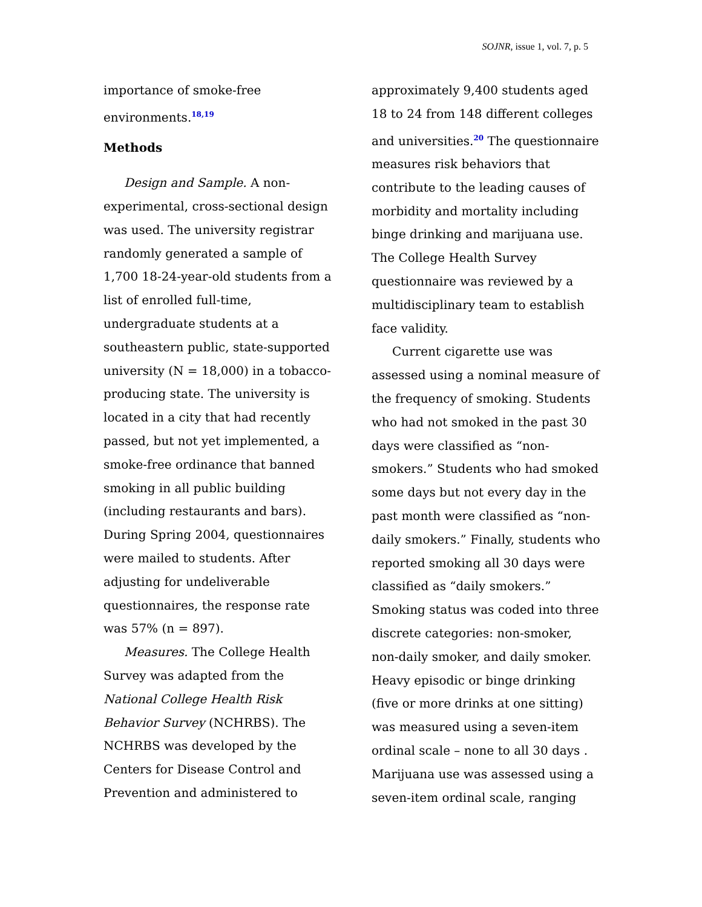SOJNR, issue 1, vol. 7, p. 5
importance of smoke-free environments.<sup>18,19</sup>
Methods
Design and Sample. A non-experimental, cross-sectional design was used. The university registrar randomly generated a sample of 1,700 18-24-year-old students from a list of enrolled full-time, undergraduate students at a southeastern public, state-supported university (N = 18,000) in a tobacco-producing state. The university is located in a city that had recently passed, but not yet implemented, a smoke-free ordinance that banned smoking in all public building (including restaurants and bars). During Spring 2004, questionnaires were mailed to students. After adjusting for undeliverable questionnaires, the response rate was 57% (n = 897).
Measures. The College Health Survey was adapted from the National College Health Risk Behavior Survey (NCHRBS). The NCHRBS was developed by the Centers for Disease Control and Prevention and administered to
approximately 9,400 students aged 18 to 24 from 148 different colleges and universities.<sup>20</sup> The questionnaire measures risk behaviors that contribute to the leading causes of morbidity and mortality including binge drinking and marijuana use. The College Health Survey questionnaire was reviewed by a multidisciplinary team to establish face validity.
Current cigarette use was assessed using a nominal measure of the frequency of smoking. Students who had not smoked in the past 30 days were classified as “non-smokers.” Students who had smoked some days but not every day in the past month were classified as “non-daily smokers.” Finally, students who reported smoking all 30 days were classified as “daily smokers.” Smoking status was coded into three discrete categories: non-smoker, non-daily smoker, and daily smoker. Heavy episodic or binge drinking (five or more drinks at one sitting) was measured using a seven-item ordinal scale – none to all 30 days . Marijuana use was assessed using a seven-item ordinal scale, ranging